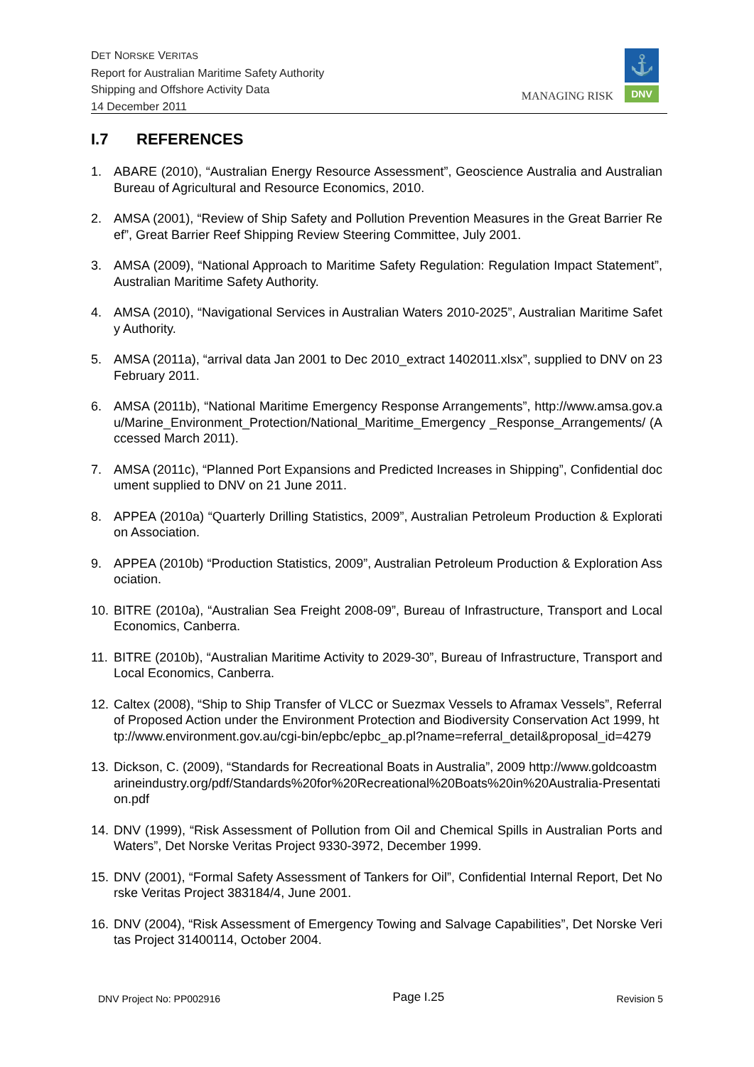DET NORSKE VERITAS
Report for Australian Maritime Safety Authority
Shipping and Offshore Activity Data
14 December 2011
MANAGING RISK
⚓
DNV
I.7 REFERENCES
1. ABARE (2010), “Australian Energy Resource Assessment”, Geoscience Australia and Australian Bureau of Agricultural and Resource Economics, 2010.
2. AMSA (2001), “Review of Ship Safety and Pollution Prevention Measures in the Great Barrier Reef”, Great Barrier Reef Shipping Review Steering Committee, July 2001.
3. AMSA (2009), “National Approach to Maritime Safety Regulation: Regulation Impact Statement”, Australian Maritime Safety Authority.
4. AMSA (2010), “Navigational Services in Australian Waters 2010-2025”, Australian Maritime Safety Authority.
5. AMSA (2011a), “arrival data Jan 2001 to Dec 2010_extract 1402011.xlsx”, supplied to DNV on 23 February 2011.
6. AMSA (2011b), “National Maritime Emergency Response Arrangements”, http://www.amsa.gov.au/Marine_Environment_Protection/National_Maritime_Emergency _Response_Arrangements/ (Accessed March 2011).
7. AMSA (2011c), “Planned Port Expansions and Predicted Increases in Shipping”, Confidential document supplied to DNV on 21 June 2011.
8. APPEA (2010a) “Quarterly Drilling Statistics, 2009”, Australian Petroleum Production & Exploration Association.
9. APPEA (2010b) “Production Statistics, 2009”, Australian Petroleum Production & Exploration Association.
10.
BITRE (2010a), “Australian Sea Freight 2008-09”, Bureau of Infrastructure, Transport and Local Economics, Canberra.
11.
BITRE (2010b), “Australian Maritime Activity to 2029-30”, Bureau of Infrastructure, Transport and Local Economics, Canberra.
12.
Caltex (2008), “Ship to Ship Transfer of VLCC or Suezmax Vessels to Aframax Vessels”, Referral of Proposed Action under the Environment Protection and Biodiversity Conservation Act 1999, http://www.environment.gov.au/cgi-bin/epbc/epbc_ap.pl?name=referral_detail&proposal_id=4279
13.
Dickson, C. (2009), “Standards for Recreational Boats in Australia”, 2009 http://www.goldcoastmarineindustry.org/pdf/Standards%20for%20Recreational%20Boats%20in%20Australia-Presentation.pdf
14.
DNV (1999), “Risk Assessment of Pollution from Oil and Chemical Spills in Australian Ports and Waters”, Det Norske Veritas Project 9330-3972, December 1999.
15.
DNV (2001), “Formal Safety Assessment of Tankers for Oil”, Confidential Internal Report, Det Norske Veritas Project 383184/4, June 2001.
16.
DNV (2004), “Risk Assessment of Emergency Towing and Salvage Capabilities”, Det Norske Veritas Project 31400114, October 2004.
DNV Project No: PP002916 Page I.25 Revision 5